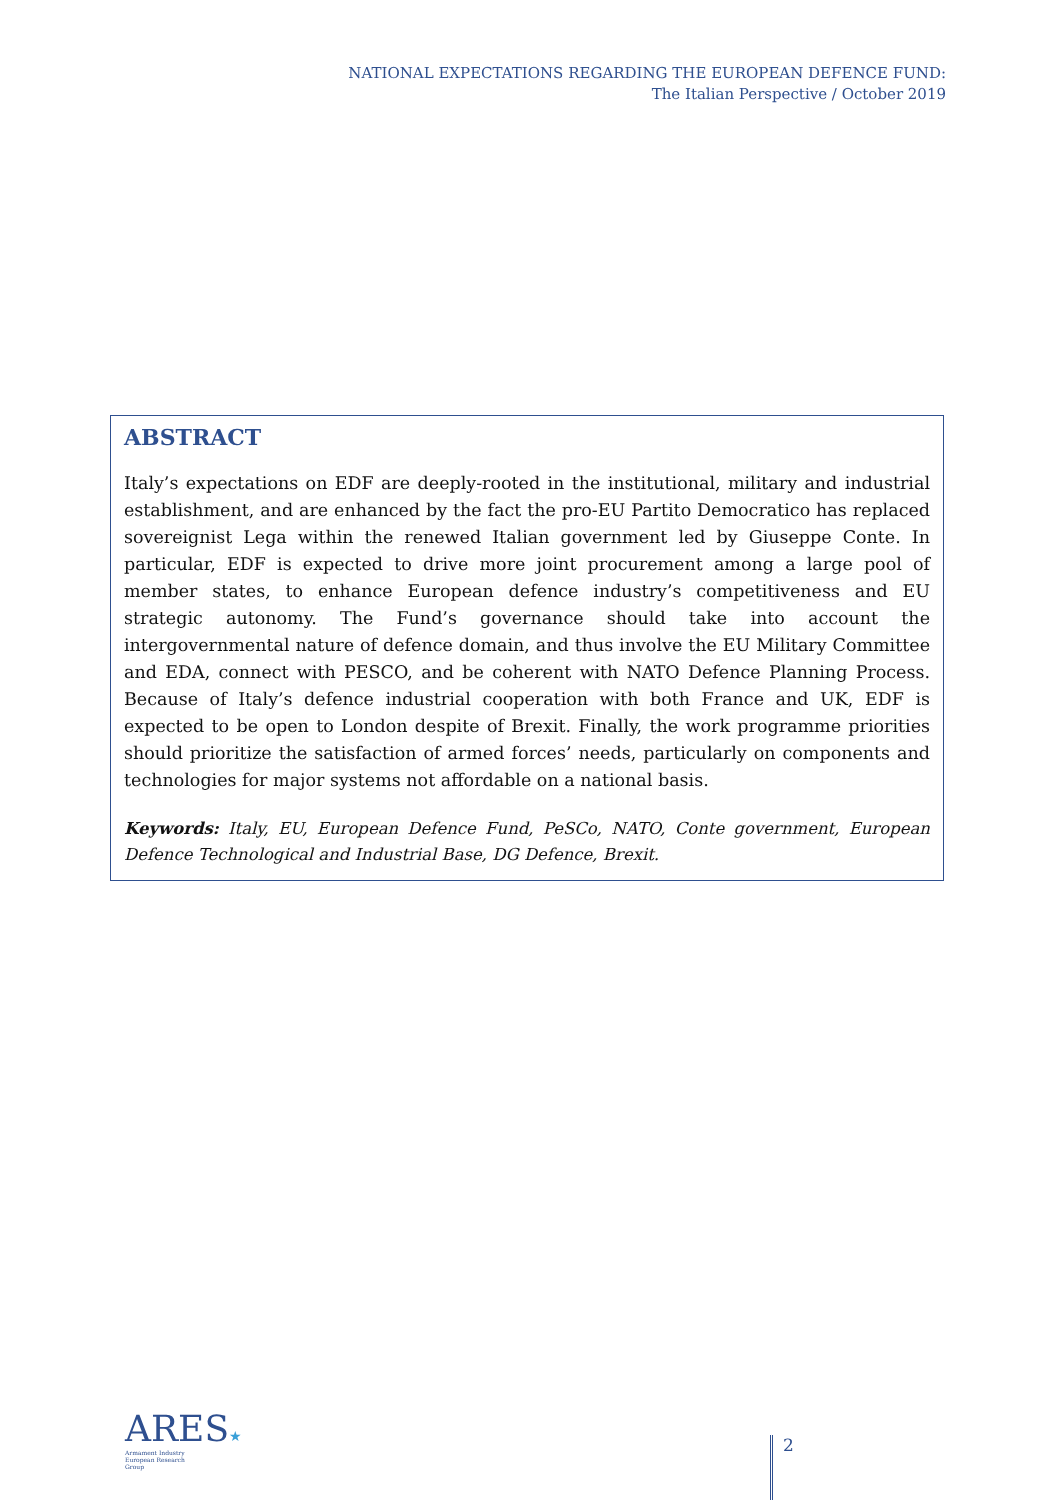NATIONAL EXPECTATIONS REGARDING THE EUROPEAN DEFENCE FUND:
The Italian Perspective / October 2019
ABSTRACT
Italy’s expectations on EDF are deeply-rooted in the institutional, military and industrial establishment, and are enhanced by the fact the pro-EU Partito Democratico has replaced sovereignist Lega within the renewed Italian government led by Giuseppe Conte. In particular, EDF is expected to drive more joint procurement among a large pool of member states, to enhance European defence industry’s competitiveness and EU strategic autonomy. The Fund’s governance should take into account the intergovernmental nature of defence domain, and thus involve the EU Military Committee and EDA, connect with PESCO, and be coherent with NATO Defence Planning Process. Because of Italy’s defence industrial cooperation with both France and UK, EDF is expected to be open to London despite of Brexit. Finally, the work programme priorities should prioritize the satisfaction of armed forces’ needs, particularly on components and technologies for major systems not affordable on a national basis.
Keywords: Italy, EU, European Defence Fund, PeSCo, NATO, Conte government, European Defence Technological and Industrial Base, DG Defence, Brexit.
ARES★
Armament Industry
European Research
Group
2